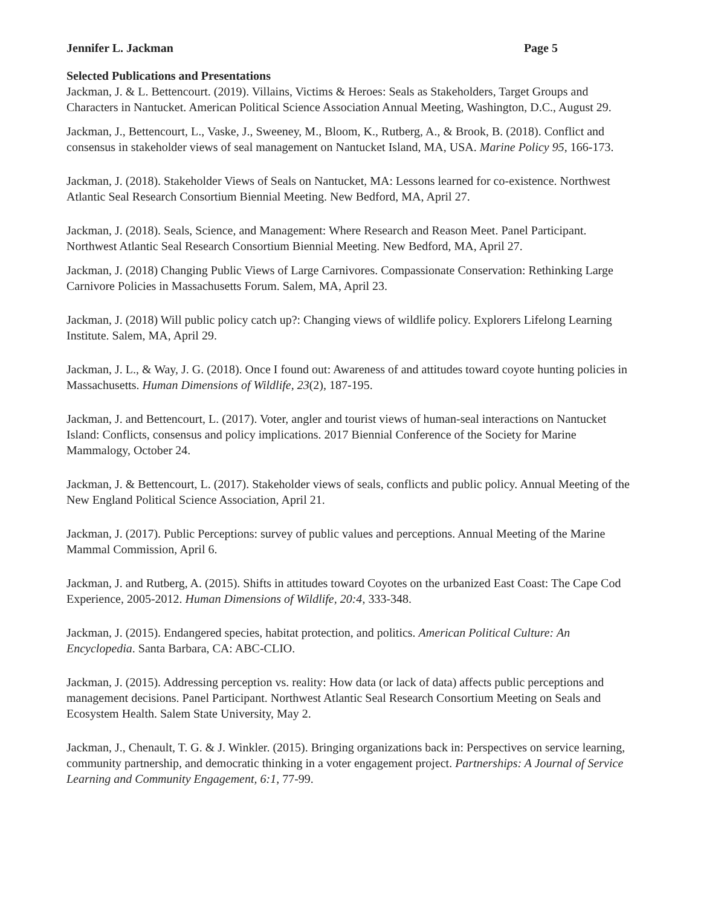Jennifer L. Jackman Page 5
Selected Publications and Presentations
Jackman, J. & L. Bettencourt. (2019). Villains, Victims & Heroes: Seals as Stakeholders, Target Groups and Characters in Nantucket. American Political Science Association Annual Meeting, Washington, D.C., August 29.
Jackman, J., Bettencourt, L., Vaske, J., Sweeney, M., Bloom, K., Rutberg, A., & Brook, B. (2018). Conflict and consensus in stakeholder views of seal management on Nantucket Island, MA, USA. Marine Policy 95, 166-173.
Jackman, J. (2018). Stakeholder Views of Seals on Nantucket, MA: Lessons learned for co-existence. Northwest Atlantic Seal Research Consortium Biennial Meeting. New Bedford, MA, April 27.
Jackman, J. (2018). Seals, Science, and Management: Where Research and Reason Meet. Panel Participant. Northwest Atlantic Seal Research Consortium Biennial Meeting. New Bedford, MA, April 27.
Jackman, J. (2018) Changing Public Views of Large Carnivores. Compassionate Conservation: Rethinking Large Carnivore Policies in Massachusetts Forum. Salem, MA, April 23.
Jackman, J. (2018) Will public policy catch up?: Changing views of wildlife policy. Explorers Lifelong Learning Institute. Salem, MA, April 29.
Jackman, J. L., & Way, J. G. (2018). Once I found out: Awareness of and attitudes toward coyote hunting policies in Massachusetts. Human Dimensions of Wildlife, 23(2), 187-195.
Jackman, J. and Bettencourt, L. (2017). Voter, angler and tourist views of human-seal interactions on Nantucket Island: Conflicts, consensus and policy implications. 2017 Biennial Conference of the Society for Marine Mammalogy, October 24.
Jackman, J. & Bettencourt, L. (2017). Stakeholder views of seals, conflicts and public policy. Annual Meeting of the New England Political Science Association, April 21.
Jackman, J. (2017). Public Perceptions: survey of public values and perceptions. Annual Meeting of the Marine Mammal Commission, April 6.
Jackman, J. and Rutberg, A. (2015). Shifts in attitudes toward Coyotes on the urbanized East Coast: The Cape Cod Experience, 2005-2012. Human Dimensions of Wildlife, 20:4, 333-348.
Jackman, J. (2015). Endangered species, habitat protection, and politics. American Political Culture: An Encyclopedia. Santa Barbara, CA: ABC-CLIO.
Jackman, J. (2015). Addressing perception vs. reality: How data (or lack of data) affects public perceptions and management decisions. Panel Participant. Northwest Atlantic Seal Research Consortium Meeting on Seals and Ecosystem Health. Salem State University, May 2.
Jackman, J., Chenault, T. G. & J. Winkler. (2015). Bringing organizations back in: Perspectives on service learning, community partnership, and democratic thinking in a voter engagement project. Partnerships: A Journal of Service Learning and Community Engagement, 6:1, 77-99.